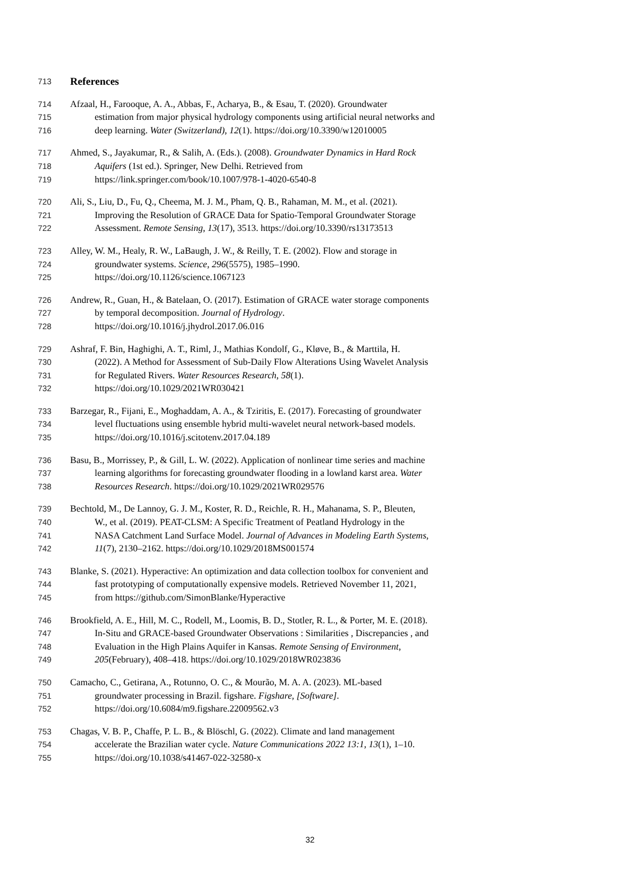713
References
714 Afzaal, H., Farooque, A. A., Abbas, F., Acharya, B., & Esau, T. (2020). Groundwater
715 estimation from major physical hydrology components using artificial neural networks and
716 deep learning. Water (Switzerland), 12(1). https://doi.org/10.3390/w12010005
717 Ahmed, S., Jayakumar, R., & Salih, A. (Eds.). (2008). Groundwater Dynamics in Hard Rock
718 Aquifers (1st ed.). Springer, New Delhi. Retrieved from
719 https://link.springer.com/book/10.1007/978-1-4020-6540-8
720 Ali, S., Liu, D., Fu, Q., Cheema, M. J. M., Pham, Q. B., Rahaman, M. M., et al. (2021).
721 Improving the Resolution of GRACE Data for Spatio-Temporal Groundwater Storage
722 Assessment. Remote Sensing, 13(17), 3513. https://doi.org/10.3390/rs13173513
723 Alley, W. M., Healy, R. W., LaBaugh, J. W., & Reilly, T. E. (2002). Flow and storage in
724 groundwater systems. Science, 296(5575), 1985–1990.
725 https://doi.org/10.1126/science.1067123
726 Andrew, R., Guan, H., & Batelaan, O. (2017). Estimation of GRACE water storage components
727 by temporal decomposition. Journal of Hydrology.
728 https://doi.org/10.1016/j.jhydrol.2017.06.016
729 Ashraf, F. Bin, Haghighi, A. T., Riml, J., Mathias Kondolf, G., Kløve, B., & Marttila, H.
730 (2022). A Method for Assessment of Sub-Daily Flow Alterations Using Wavelet Analysis
731 for Regulated Rivers. Water Resources Research, 58(1).
732 https://doi.org/10.1029/2021WR030421
733 Barzegar, R., Fijani, E., Moghaddam, A. A., & Tziritis, E. (2017). Forecasting of groundwater
734 level fluctuations using ensemble hybrid multi-wavelet neural network-based models.
735 https://doi.org/10.1016/j.scitotenv.2017.04.189
736 Basu, B., Morrissey, P., & Gill, L. W. (2022). Application of nonlinear time series and machine
737 learning algorithms for forecasting groundwater flooding in a lowland karst area. Water
738 Resources Research. https://doi.org/10.1029/2021WR029576
739 Bechtold, M., De Lannoy, G. J. M., Koster, R. D., Reichle, R. H., Mahanama, S. P., Bleuten,
740 W., et al. (2019). PEAT-CLSM: A Specific Treatment of Peatland Hydrology in the
741 NASA Catchment Land Surface Model. Journal of Advances in Modeling Earth Systems,
742 11(7), 2130–2162. https://doi.org/10.1029/2018MS001574
743 Blanke, S. (2021). Hyperactive: An optimization and data collection toolbox for convenient and
744 fast prototyping of computationally expensive models. Retrieved November 11, 2021,
745 from https://github.com/SimonBlanke/Hyperactive
746 Brookfield, A. E., Hill, M. C., Rodell, M., Loomis, B. D., Stotler, R. L., & Porter, M. E. (2018).
747 In-Situ and GRACE-based Groundwater Observations : Similarities , Discrepancies , and
748 Evaluation in the High Plains Aquifer in Kansas. Remote Sensing of Environment,
749 205(February), 408–418. https://doi.org/10.1029/2018WR023836
750 Camacho, C., Getirana, A., Rotunno, O. C., & Mourão, M. A. A. (2023). ML-based
751 groundwater processing in Brazil. figshare. Figshare, [Software].
752 https://doi.org/10.6084/m9.figshare.22009562.v3
753 Chagas, V. B. P., Chaffe, P. L. B., & Blöschl, G. (2022). Climate and land management
754 accelerate the Brazilian water cycle. Nature Communications 2022 13:1, 13(1), 1–10.
755 https://doi.org/10.1038/s41467-022-32580-x
32